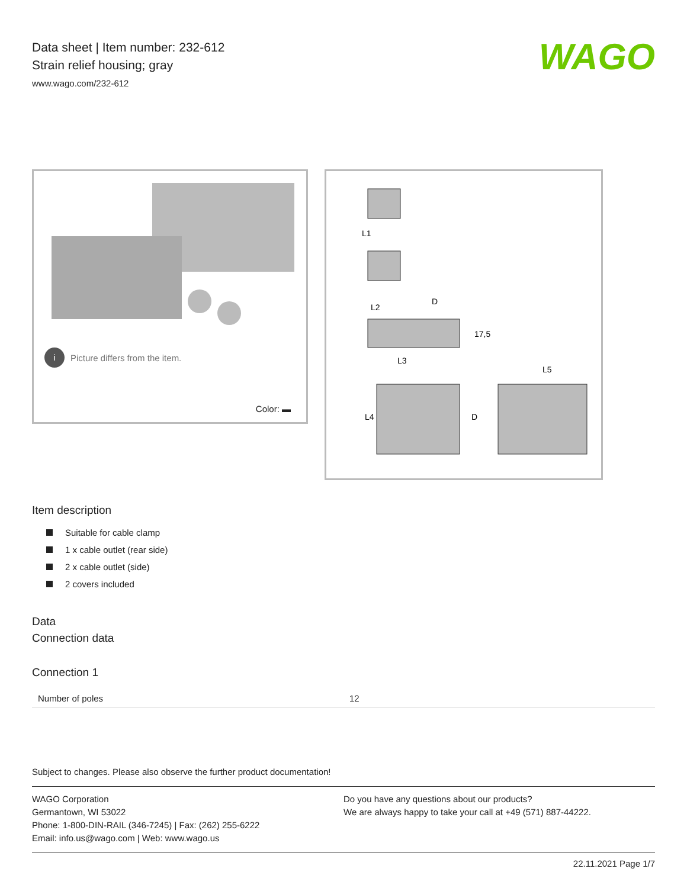WAGO
Data sheet | Item number: 232-612
Strain relief housing; gray
www.wago.com/232-612
i Picture differs from the item.
Color: ▬
L1
L2
D
17,5
L3
L5
L4
D
Item description
Suitable for cable clamp
1 x cable outlet (rear side)
2 x cable outlet (side)
2 covers included
Data
Connection data
Connection 1
| Number of poles | 12 |
Subject to changes. Please also observe the further product documentation!
WAGO Corporation
Germantown, WI 53022
Phone: 1-800-DIN-RAIL (346-7245) | Fax: (262) 255-6222
Email: info.us@wago.com | Web: www.wago.us
Do you have any questions about our products?
We are always happy to take your call at +49 (571) 887-44222.
22.11.2021 Page 1/7